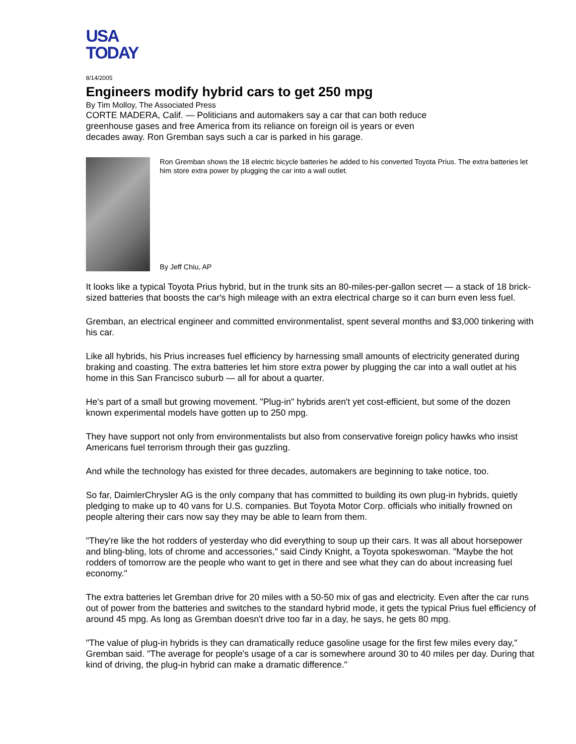USA
TODAY
8/14/2005
Engineers modify hybrid cars to get 250 mpg
By Tim Molloy, The Associated Press
CORTE MADERA, Calif. — Politicians and automakers say a car that can both reduce greenhouse gases and free America from its reliance on foreign oil is years or even decades away. Ron Gremban says such a car is parked in his garage.
Ron Gremban shows the 18 electric bicycle batteries he added to his converted Toyota Prius. The extra batteries let him store extra power by plugging the car into a wall outlet.
By Jeff Chiu, AP
It looks like a typical Toyota Prius hybrid, but in the trunk sits an 80-miles-per-gallon secret — a stack of 18 brick-sized batteries that boosts the car's high mileage with an extra electrical charge so it can burn even less fuel.
Gremban, an electrical engineer and committed environmentalist, spent several months and $3,000 tinkering with his car.
Like all hybrids, his Prius increases fuel efficiency by harnessing small amounts of electricity generated during braking and coasting. The extra batteries let him store extra power by plugging the car into a wall outlet at his home in this San Francisco suburb — all for about a quarter.
He's part of a small but growing movement. "Plug-in" hybrids aren't yet cost-efficient, but some of the dozen known experimental models have gotten up to 250 mpg.
They have support not only from environmentalists but also from conservative foreign policy hawks who insist Americans fuel terrorism through their gas guzzling.
And while the technology has existed for three decades, automakers are beginning to take notice, too.
So far, DaimlerChrysler AG is the only company that has committed to building its own plug-in hybrids, quietly pledging to make up to 40 vans for U.S. companies. But Toyota Motor Corp. officials who initially frowned on people altering their cars now say they may be able to learn from them.
"They're like the hot rodders of yesterday who did everything to soup up their cars. It was all about horsepower and bling-bling, lots of chrome and accessories," said Cindy Knight, a Toyota spokeswoman. "Maybe the hot rodders of tomorrow are the people who want to get in there and see what they can do about increasing fuel economy."
The extra batteries let Gremban drive for 20 miles with a 50-50 mix of gas and electricity. Even after the car runs out of power from the batteries and switches to the standard hybrid mode, it gets the typical Prius fuel efficiency of around 45 mpg. As long as Gremban doesn't drive too far in a day, he says, he gets 80 mpg.
"The value of plug-in hybrids is they can dramatically reduce gasoline usage for the first few miles every day," Gremban said. "The average for people's usage of a car is somewhere around 30 to 40 miles per day. During that kind of driving, the plug-in hybrid can make a dramatic difference."